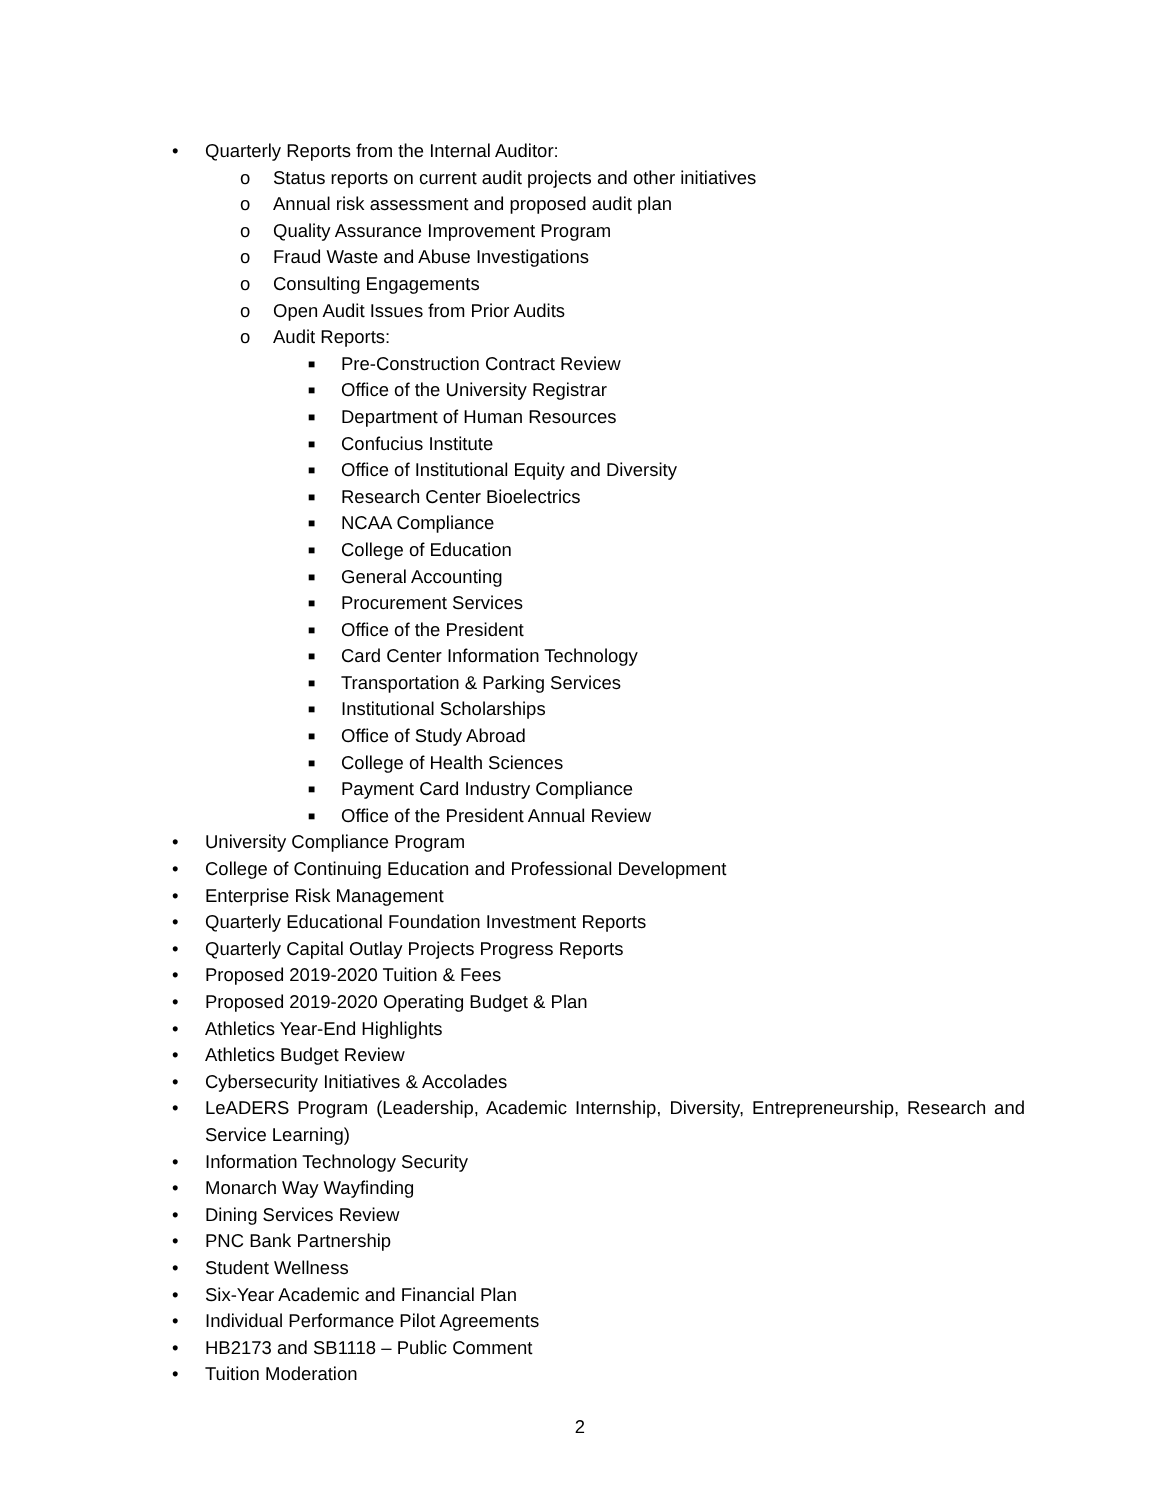• Quarterly Reports from the Internal Auditor:
o Status reports on current audit projects and other initiatives
o Annual risk assessment and proposed audit plan
o Quality Assurance Improvement Program
o Fraud Waste and Abuse Investigations
o Consulting Engagements
o Open Audit Issues from Prior Audits
o Audit Reports:
■ Pre-Construction Contract Review
■ Office of the University Registrar
■ Department of Human Resources
■ Confucius Institute
■ Office of Institutional Equity and Diversity
■ Research Center Bioelectrics
■ NCAA Compliance
■ College of Education
■ General Accounting
■ Procurement Services
■ Office of the President
■ Card Center Information Technology
■ Transportation & Parking Services
■ Institutional Scholarships
■ Office of Study Abroad
■ College of Health Sciences
■ Payment Card Industry Compliance
■ Office of the President Annual Review
• University Compliance Program
• College of Continuing Education and Professional Development
• Enterprise Risk Management
• Quarterly Educational Foundation Investment Reports
• Quarterly Capital Outlay Projects Progress Reports
• Proposed 2019-2020 Tuition & Fees
• Proposed 2019-2020 Operating Budget & Plan
• Athletics Year-End Highlights
• Athletics Budget Review
• Cybersecurity Initiatives & Accolades
• LeADERS Program (Leadership, Academic Internship, Diversity, Entrepreneurship, Research and Service Learning)
• Information Technology Security
• Monarch Way Wayfinding
• Dining Services Review
• PNC Bank Partnership
• Student Wellness
• Six-Year Academic and Financial Plan
• Individual Performance Pilot Agreements
• HB2173 and SB1118 – Public Comment
• Tuition Moderation
2